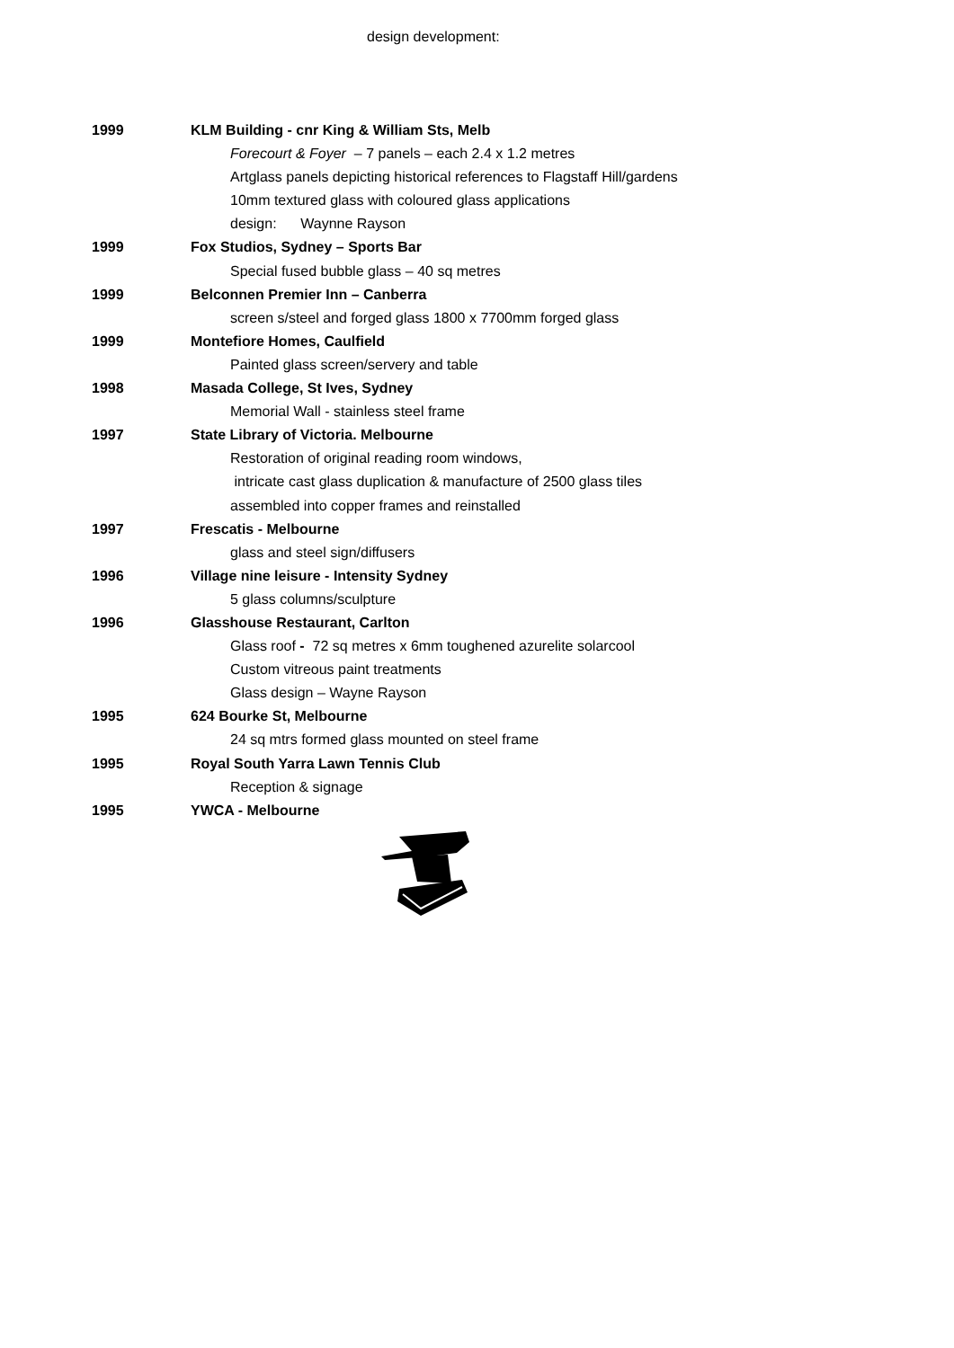design development:
1999 KLM Building - cnr King & William Sts, Melb
Forecourt & Foyer – 7 panels – each 2.4 x 1.2 metres
Artglass panels depicting historical references to Flagstaff Hill/gardens
10mm textured glass with coloured glass applications
design: Waynne Rayson
1999 Fox Studios, Sydney – Sports Bar
Special fused bubble glass – 40 sq metres
1999 Belconnen Premier Inn – Canberra
screen s/steel and forged glass 1800 x 7700mm forged glass
1999 Montefiore Homes, Caulfield
Painted glass screen/servery and table
1998 Masada College, St Ives, Sydney
Memorial Wall - stainless steel frame
1997 State Library of Victoria. Melbourne
Restoration of original reading room windows,
intricate cast glass duplication & manufacture of 2500 glass tiles
assembled into copper frames and reinstalled
1997 Frescatis - Melbourne
glass and steel sign/diffusers
1996 Village nine leisure - Intensity Sydney
5 glass columns/sculpture
1996 Glasshouse Restaurant, Carlton
Glass roof - 72 sq metres x 6mm toughened azurelite solarcool
Custom vitreous paint treatments
Glass design – Wayne Rayson
1995 624 Bourke St, Melbourne
24 sq mtrs formed glass mounted on steel frame
1995 Royal South Yarra Lawn Tennis Club
Reception & signage
1995 YWCA - Melbourne